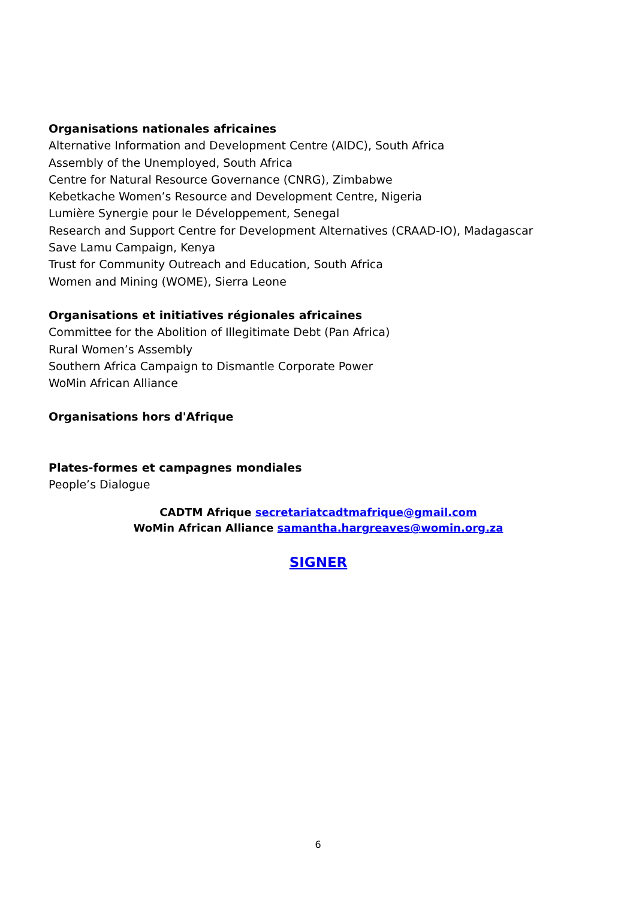Organisations nationales africaines
Alternative Information and Development Centre (AIDC), South Africa
Assembly of the Unemployed, South Africa
Centre for Natural Resource Governance (CNRG), Zimbabwe
Kebetkache Women’s Resource and Development Centre, Nigeria
Lumière Synergie pour le Développement, Senegal
Research and Support Centre for Development Alternatives (CRAAD-IO), Madagascar
Save Lamu Campaign, Kenya
Trust for Community Outreach and Education, South Africa
Women and Mining (WOME), Sierra Leone
Organisations et initiatives régionales africaines
Committee for the Abolition of Illegitimate Debt (Pan Africa)
Rural Women’s Assembly
Southern Africa Campaign to Dismantle Corporate Power
WoMin African Alliance
Organisations hors d'Afrique
Plates-formes et campagnes mondiales
People’s Dialogue
CADTM Afrique secretariatcadtmafrique@gmail.com
WoMin African Alliance samantha.hargreaves@womin.org.za
SIGNER
6